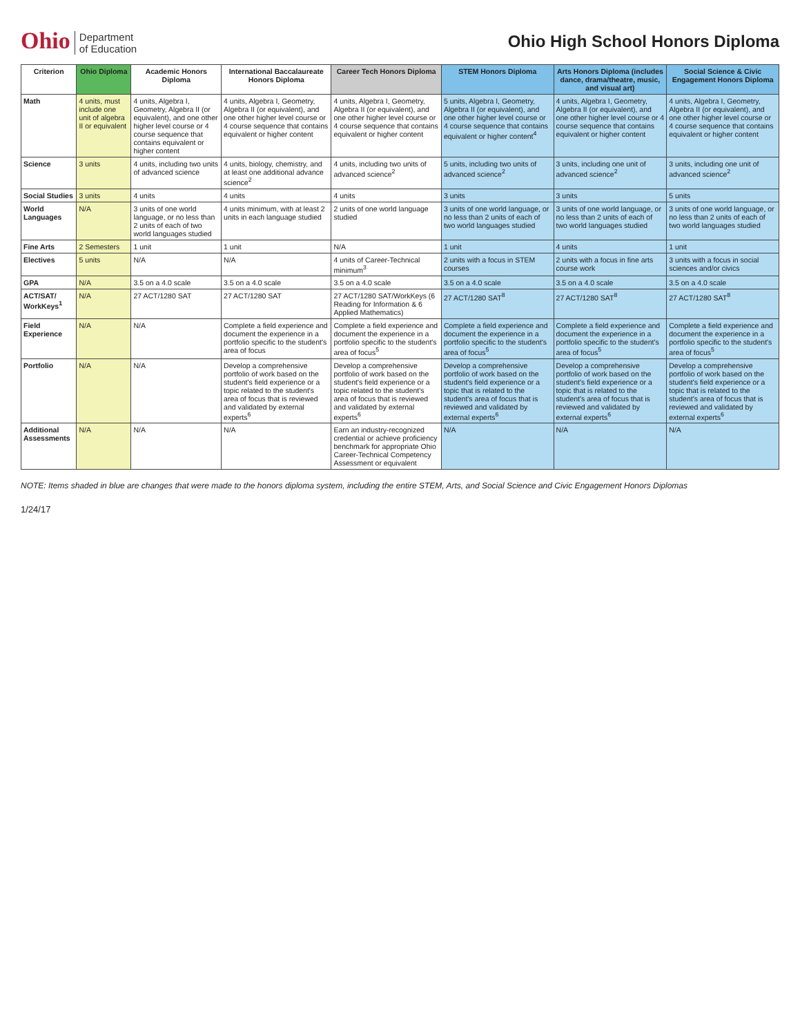Ohio Department
of Education
Ohio High School Honors Diploma
| Criterion | Ohio Diploma | Academic Honors Diploma | International Baccalaureate Honors Diploma | Career Tech Honors Diploma | STEM Honors Diploma | Arts Honors Diploma (includes dance, drama/theatre, music, and visual art) | Social Science & Civic Engagement Honors Diploma |
| --- | --- | --- | --- | --- | --- | --- | --- |
| Math | 4 units, must include one unit of algebra II or equivalent | 4 units, Algebra I, Geometry, Algebra II (or equivalent), and one other higher level course or 4 course sequence that contains equivalent or higher content | 4 units, Algebra I, Geometry, Algebra II (or equivalent), and one other higher level course or 4 course sequence that contains equivalent or higher content | 4 units, Algebra I, Geometry, Algebra II (or equivalent), and one other higher level course or 4 course sequence that contains equivalent or higher content | 5 units, Algebra I, Geometry, Algebra II (or equivalent), and one other higher level course or 4 course sequence that contains equivalent or higher content<sup>4</sup> | 4 units, Algebra I, Geometry, Algebra II (or equivalent), and one other higher level course or 4 course sequence that contains equivalent or higher content | 4 units, Algebra I, Geometry, Algebra II (or equivalent), and one other higher level course or 4 course sequence that contains equivalent or higher content |
| Science | 3 units | 4 units, including two units of advanced science | 4 units, biology, chemistry, and at least one additional advance science<sup>2</sup> | 4 units, including two units of advanced science<sup>2</sup> | 5 units, including two units of advanced science<sup>2</sup> | 3 units, including one unit of advanced science<sup>2</sup> | 3 units, including one unit of advanced science<sup>2</sup> |
| Social Studies | 3 units | 4 units | 4 units | 4 units | 3 units | 3 units | 5 units |
| World Languages | N/A | 3 units of one world language, or no less than 2 units of each of two world languages studied | 4 units minimum, with at least 2 units in each language studied | 2 units of one world language studied | 3 units of one world language, or no less than 2 units of each of two world languages studied | 3 units of one world language, or no less than 2 units of each of two world languages studied | 3 units of one world language, or no less than 2 units of each of two world languages studied |
| Fine Arts | 2 Semesters | 1 unit | 1 unit | N/A | 1 unit | 4 units | 1 unit |
| Electives | 5 units | N/A | N/A | 4 units of Career-Technical minimum<sup>3</sup> | 2 units with a focus in STEM courses | 2 units with a focus in fine arts course work | 3 units with a focus in social sciences and/or civics |
| GPA | N/A | 3.5 on a 4.0 scale | 3.5 on a 4.0 scale | 3.5 on a 4.0 scale | 3.5 on a 4.0 scale | 3.5 on a 4.0 scale | 3.5 on a 4.0 scale |
| ACT/SAT/ WorkKeys<sup>1</sup> | N/A | 27 ACT/1280 SAT | 27 ACT/1280 SAT | 27 ACT/1280 SAT/WorkKeys (6 Reading for Information & 6 Applied Mathematics) | 27 ACT/1280 SAT<sup>8</sup> | 27 ACT/1280 SAT<sup>8</sup> | 27 ACT/1280 SAT<sup>8</sup> |
| Field Experience | N/A | N/A | Complete a field experience and document the experience in a portfolio specific to the student's area of focus | Complete a field experience and document the experience in a portfolio specific to the student's area of focus<sup>5</sup> | Complete a field experience and document the experience in a portfolio specific to the student's area of focus<sup>5</sup> | Complete a field experience and document the experience in a portfolio specific to the student's area of focus<sup>5</sup> | Complete a field experience and document the experience in a portfolio specific to the student's area of focus<sup>5</sup> |
| Portfolio | N/A | N/A | Develop a comprehensive portfolio of work based on the student's field experience or a topic related to the student's area of focus that is reviewed and validated by external experts<sup>6</sup> | Develop a comprehensive portfolio of work based on the student's field experience or a topic related to the student's area of focus that is reviewed and validated by external experts<sup>6</sup> | Develop a comprehensive portfolio of work based on the student's field experience or a topic that is related to the student's area of focus that is reviewed and validated by external experts<sup>6</sup> | Develop a comprehensive portfolio of work based on the student's field experience or a topic that is related to the student's area of focus that is reviewed and validated by external experts<sup>6</sup> | Develop a comprehensive portfolio of work based on the student's field experience or a topic that is related to the student's area of focus that is reviewed and validated by external experts<sup>6</sup> |
| Additional Assessments | N/A | N/A | N/A | Earn an industry-recognized credential or achieve proficiency benchmark for appropriate Ohio Career-Technical Competency Assessment or equivalent | N/A | N/A | N/A |
NOTE: Items shaded in blue are changes that were made to the honors diploma system, including the entire STEM, Arts, and Social Science and Civic Engagement Honors Diplomas
1/24/17